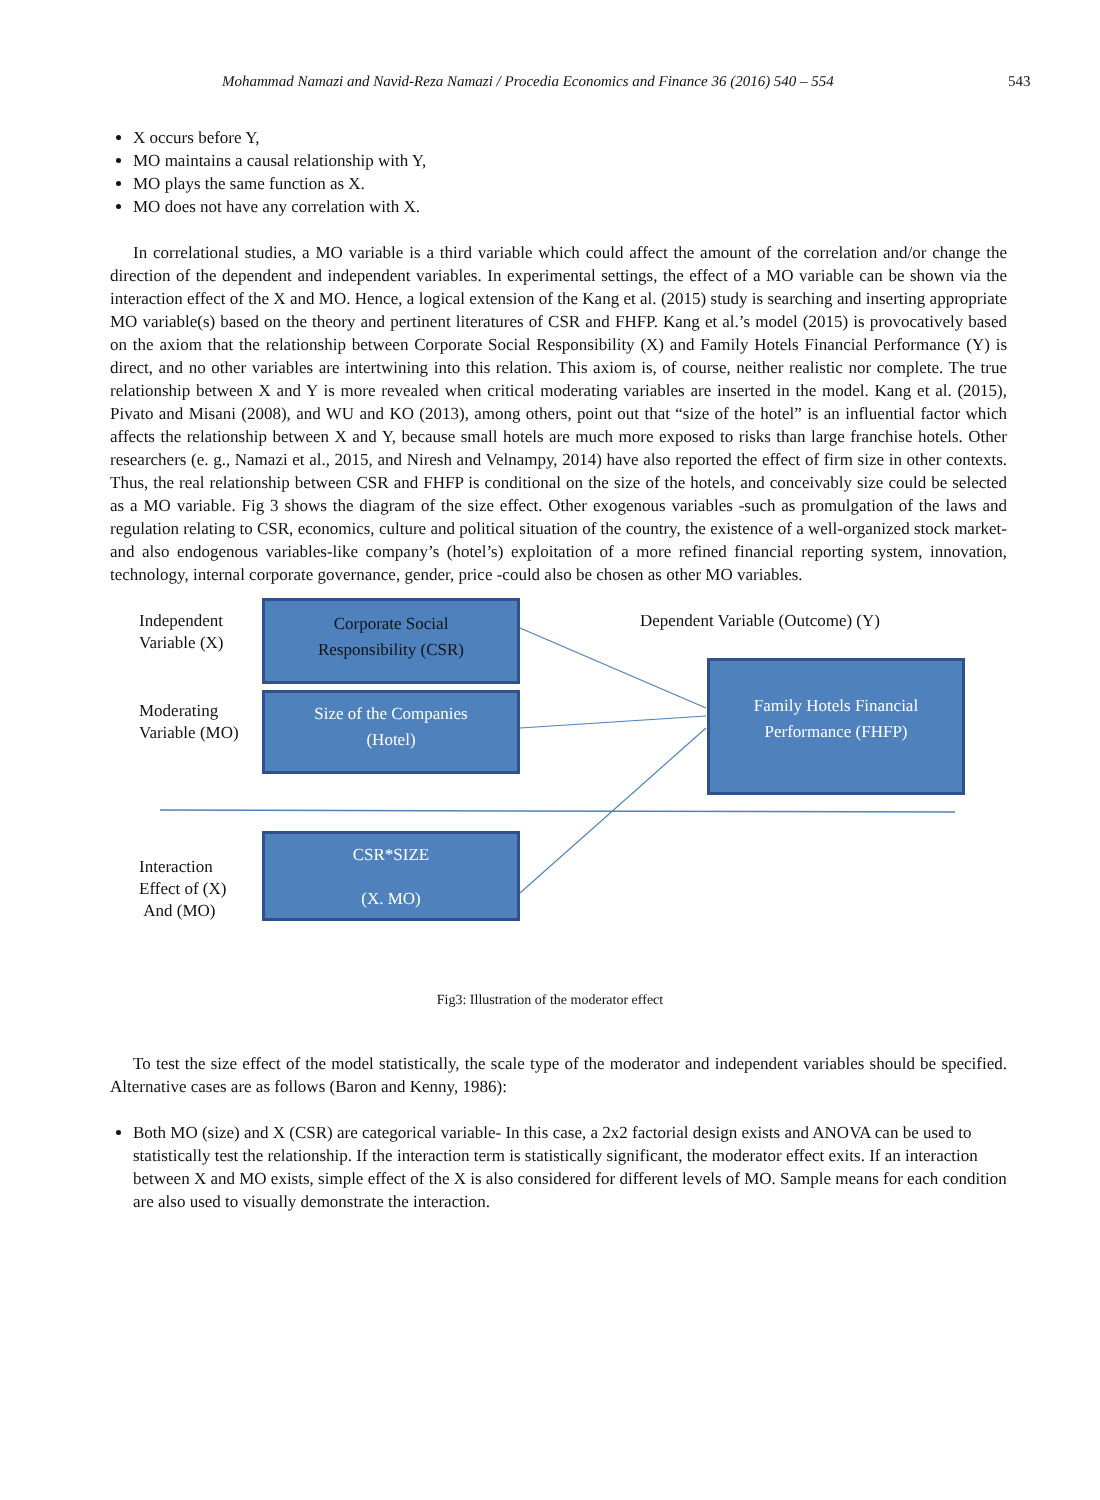Mohammad Namazi and Navid-Reza Namazi / Procedia Economics and Finance 36 (2016) 540 – 554 543
X occurs before Y,
MO maintains a causal relationship with Y,
MO plays the same function as X.
MO does not have any correlation with X.
In correlational studies, a MO variable is a third variable which could affect the amount of the correlation and/or change the direction of the dependent and independent variables. In experimental settings, the effect of a MO variable can be shown via the interaction effect of the X and MO. Hence, a logical extension of the Kang et al. (2015) study is searching and inserting appropriate MO variable(s) based on the theory and pertinent literatures of CSR and FHFP. Kang et al.’s model (2015) is provocatively based on the axiom that the relationship between Corporate Social Responsibility (X) and Family Hotels Financial Performance (Y) is direct, and no other variables are intertwining into this relation. This axiom is, of course, neither realistic nor complete. The true relationship between X and Y is more revealed when critical moderating variables are inserted in the model. Kang et al. (2015), Pivato and Misani (2008), and WU and KO (2013), among others, point out that “size of the hotel” is an influential factor which affects the relationship between X and Y, because small hotels are much more exposed to risks than large franchise hotels. Other researchers (e. g., Namazi et al., 2015, and Niresh and Velnampy, 2014) have also reported the effect of firm size in other contexts. Thus, the real relationship between CSR and FHFP is conditional on the size of the hotels, and conceivably size could be selected as a MO variable. Fig 3 shows the diagram of the size effect. Other exogenous variables -such as promulgation of the laws and regulation relating to CSR, economics, culture and political situation of the country, the existence of a well-organized stock market- and also endogenous variables-like company’s (hotel’s) exploitation of a more refined financial reporting system, innovation, technology, internal corporate governance, gender, price -could also be chosen as other MO variables.
Independent
Variable (X)
Corporate Social
Responsibility (CSR)
Dependent Variable (Outcome) (Y)
Moderating
Variable (MO)
Size of the Companies
(Hotel)
Family Hotels Financial
Performance (FHFP)
Interaction
Effect of (X)
And (MO)
CSR*SIZE
(X. MO)
Fig3: Illustration of the moderator effect
To test the size effect of the model statistically, the scale type of the moderator and independent variables should be specified. Alternative cases are as follows (Baron and Kenny, 1986):
Both MO (size) and X (CSR) are categorical variable- In this case, a 2x2 factorial design exists and ANOVA can be used to statistically test the relationship. If the interaction term is statistically significant, the moderator effect exits. If an interaction between X and MO exists, simple effect of the X is also considered for different levels of MO. Sample means for each condition are also used to visually demonstrate the interaction.